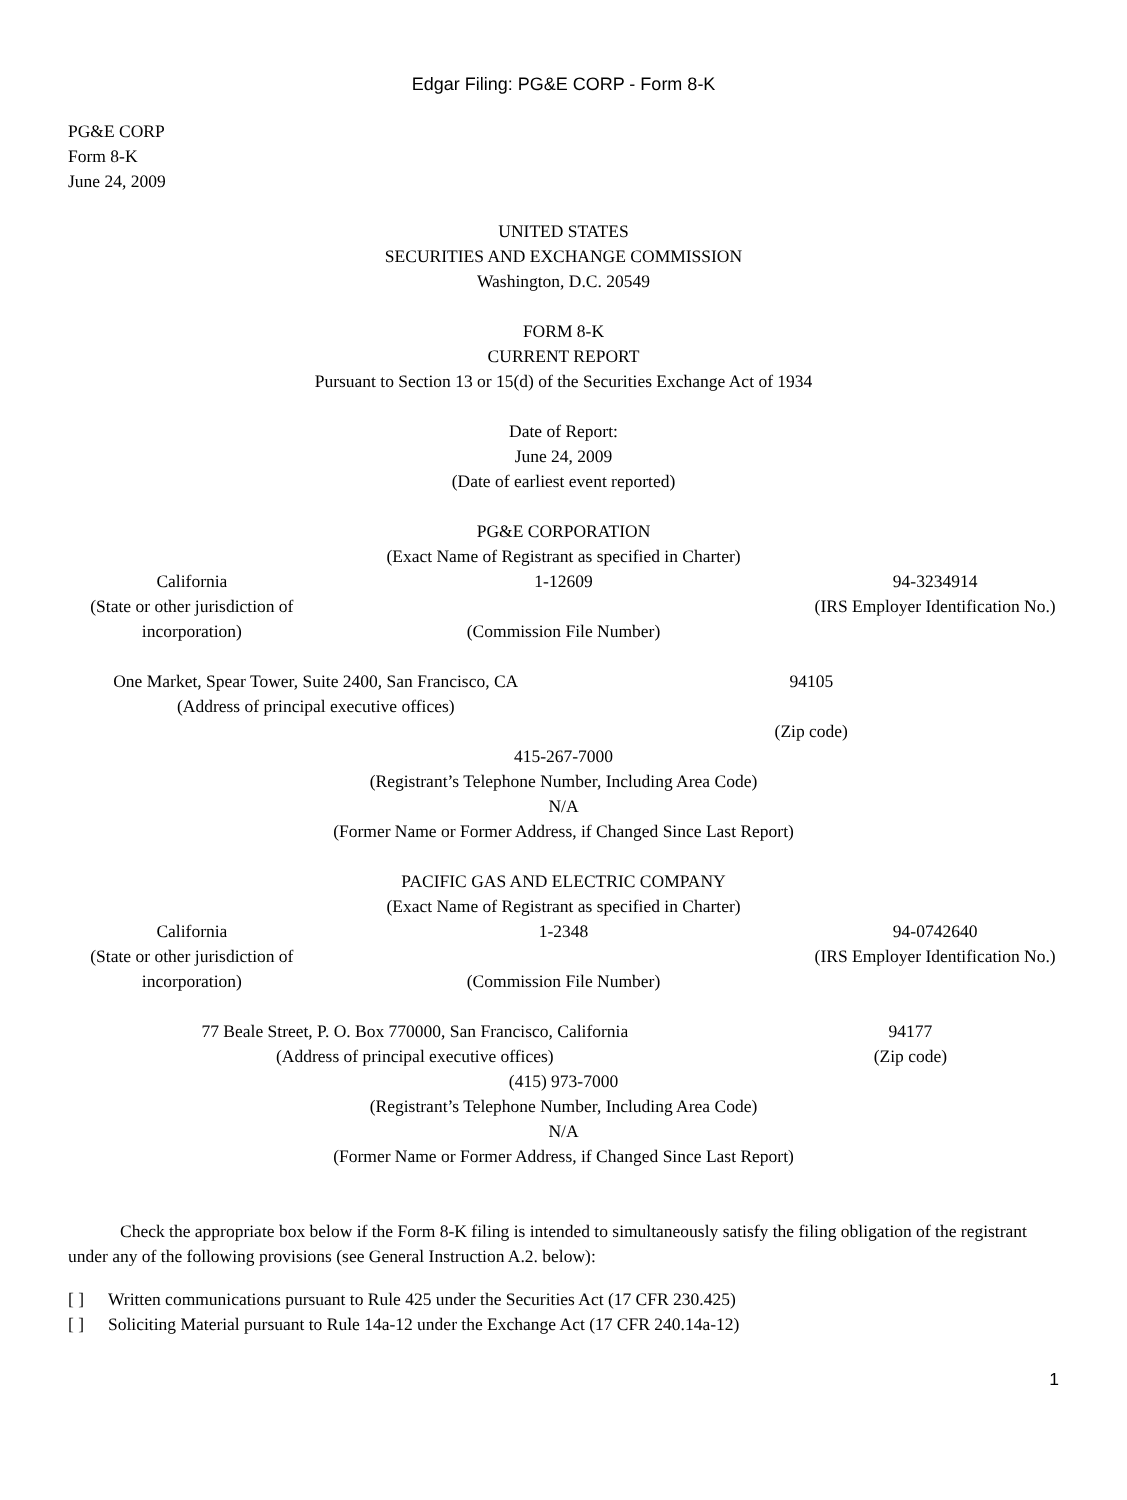Edgar Filing: PG&E CORP - Form 8-K
PG&E CORP
Form 8-K
June 24, 2009
UNITED STATES
SECURITIES AND EXCHANGE COMMISSION
Washington, D.C. 20549
FORM 8-K
CURRENT REPORT
Pursuant to Section 13 or 15(d) of the Securities Exchange Act of 1934
Date of Report:
June 24, 2009
(Date of earliest event reported)
PG&E CORPORATION
(Exact Name of Registrant as specified in Charter)
| California (State or other jurisdiction of incorporation) | 1-12609 (Commission File Number) | 94-3234914 (IRS Employer Identification No.) |
| One Market, Spear Tower, Suite 2400, San Francisco, CA (Address of principal executive offices) | 94105 (Zip code) |
415-267-7000
(Registrant’s Telephone Number, Including Area Code)
N/A
(Former Name or Former Address, if Changed Since Last Report)
PACIFIC GAS AND ELECTRIC COMPANY
(Exact Name of Registrant as specified in Charter)
| California (State or other jurisdiction of incorporation) | 1-2348 (Commission File Number) | 94-0742640 (IRS Employer Identification No.) |
| 77 Beale Street, P. O. Box 770000, San Francisco, California (Address of principal executive offices) | 94177 (Zip code) |
(415) 973-7000
(Registrant’s Telephone Number, Including Area Code)
N/A
(Former Name or Former Address, if Changed Since Last Report)
Check the appropriate box below if the Form 8-K filing is intended to simultaneously satisfy the filing obligation of the registrant under any of the following provisions (see General Instruction A.2. below):
[ ] Written communications pursuant to Rule 425 under the Securities Act (17 CFR 230.425)
[ ] Soliciting Material pursuant to Rule 14a-12 under the Exchange Act (17 CFR 240.14a-12)
1